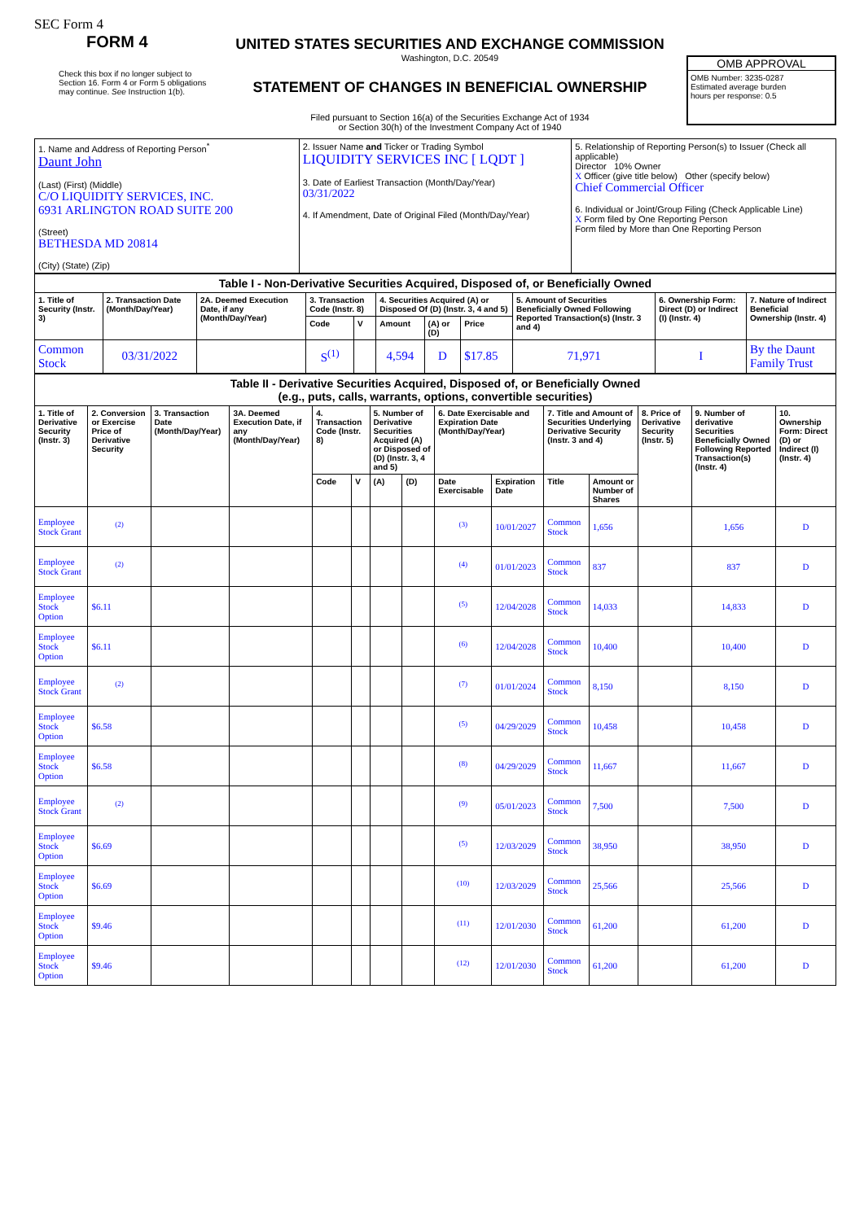SEC Form 4
FORM 4
Check this box if no longer subject to Section 16. Form 4 or Form 5 obligations may continue. See Instruction 1(b).
UNITED STATES SECURITIES AND EXCHANGE COMMISSION
Washington, D.C. 20549
STATEMENT OF CHANGES IN BENEFICIAL OWNERSHIP
Filed pursuant to Section 16(a) of the Securities Exchange Act of 1934
or Section 30(h) of the Investment Company Act of 1940
OMB APPROVAL
OMB Number: 3235-0287
Estimated average burden
hours per response: 0.5
| 1. Name and Address of Reporting Person<sup>*</sup> Daunt John (Last) (First) (Middle) C/O LIQUIDITY SERVICES, INC. 6931 ARLINGTON ROAD SUITE 200 (Street) BETHESDA MD 20814 (City) (State) (Zip) | 2. Issuer Name and Ticker or Trading Symbol LIQUIDITY SERVICES INC [ LQDT ] 3. Date of Earliest Transaction (Month/Day/Year) 03/31/2022 4. If Amendment, Date of Original Filed (Month/Day/Year) | 5. Relationship of Reporting Person(s) to Issuer (Check all applicable) Director 10% Owner X Officer (give title below) Other (specify below) Chief Commercial Officer 6. Individual or Joint/Group Filing (Check Applicable Line) X Form filed by One Reporting Person Form filed by More than One Reporting Person |
| Table I - Non-Derivative Securities Acquired, Disposed of, or Beneficially Owned | | | | | | | | | | |
| --- | --- | --- | --- | --- | --- | --- | --- | --- | --- | --- |
| 1. Title of Security (Instr. 3) | 2. Transaction Date (Month/Day/Year) | 2A. Deemed Execution Date, if any (Month/Day/Year) | 3. Transaction Code (Instr. 8) | | 4. Securities Acquired (A) or Disposed Of (D) (Instr. 3, 4 and 5) | | | 5. Amount of Securities Beneficially Owned Following Reported Transaction(s) (Instr. 3 and 4) | 6. Ownership Form: Direct (D) or Indirect (I) (Instr. 4) | 7. Nature of Indirect Beneficial Ownership (Instr. 4) |
| | | | Code | V | Amount | (A) or (D) | Price | | | |
| Common Stock | 03/31/2022 | | S<sup>(1)</sup> | | 4,594 | D | $17.85 | 71,971 | I | By the Daunt Family Trust |
| Table II - Derivative Securities Acquired, Disposed of, or Beneficially Owned (e.g., puts, calls, warrants, options, convertible securities) | | | | | | | | | | | | | | |
| --- | --- | --- | --- | --- | --- | --- | --- | --- | --- | --- | --- | --- | --- | --- |
| 1. Title of Derivative Security (Instr. 3) | 2. Conversion or Exercise Price of Derivative Security | 3. Transaction Date (Month/Day/Year) | 3A. Deemed Execution Date, if any (Month/Day/Year) | 4. Transaction Code (Instr. 8) | | 5. Number of Derivative Securities Acquired (A) or Disposed of (D) (Instr. 3, 4 and 5) | | 6. Date Exercisable and Expiration Date (Month/Day/Year) | | 7. Title and Amount of Securities Underlying Derivative Security (Instr. 3 and 4) | | 8. Price of Derivative Security (Instr. 5) | 9. Number of derivative Securities Beneficially Owned Following Reported Transaction(s) (Instr. 4) | 10. Ownership Form: Direct (D) or Indirect (I) (Instr. 4) |
| | | | | Code | V | (A) | (D) | Date Exercisable | Expiration Date | Title | Amount or Number of Shares | | | |
| Employee Stock Grant | <sup>(2)</sup> | | | | | | | <sup>(3)</sup> | 10/01/2027 | Common Stock | 1,656 | | 1,656 | D |
| Employee Stock Grant | <sup>(2)</sup> | | | | | | | <sup>(4)</sup> | 01/01/2023 | Common Stock | 837 | | 837 | D |
| Employee Stock Option | $6.11 | | | | | | | <sup>(5)</sup> | 12/04/2028 | Common Stock | 14,033 | | 14,833 | D |
| Employee Stock Option | $6.11 | | | | | | | <sup>(6)</sup> | 12/04/2028 | Common Stock | 10,400 | | 10,400 | D |
| Employee Stock Grant | <sup>(2)</sup> | | | | | | | <sup>(7)</sup> | 01/01/2024 | Common Stock | 8,150 | | 8,150 | D |
| Employee Stock Option | $6.58 | | | | | | | <sup>(5)</sup> | 04/29/2029 | Common Stock | 10,458 | | 10,458 | D |
| Employee Stock Option | $6.58 | | | | | | | <sup>(8)</sup> | 04/29/2029 | Common Stock | 11,667 | | 11,667 | D |
| Employee Stock Grant | <sup>(2)</sup> | | | | | | | <sup>(9)</sup> | 05/01/2023 | Common Stock | 7,500 | | 7,500 | D |
| Employee Stock Option | $6.69 | | | | | | | <sup>(5)</sup> | 12/03/2029 | Common Stock | 38,950 | | 38,950 | D |
| Employee Stock Option | $6.69 | | | | | | | <sup>(10)</sup> | 12/03/2029 | Common Stock | 25,566 | | 25,566 | D |
| Employee Stock Option | $9.46 | | | | | | | <sup>(11)</sup> | 12/01/2030 | Common Stock | 61,200 | | 61,200 | D |
| Employee Stock Option | $9.46 | | | | | | | <sup>(12)</sup> | 12/01/2030 | Common Stock | 61,200 | | 61,200 | D |